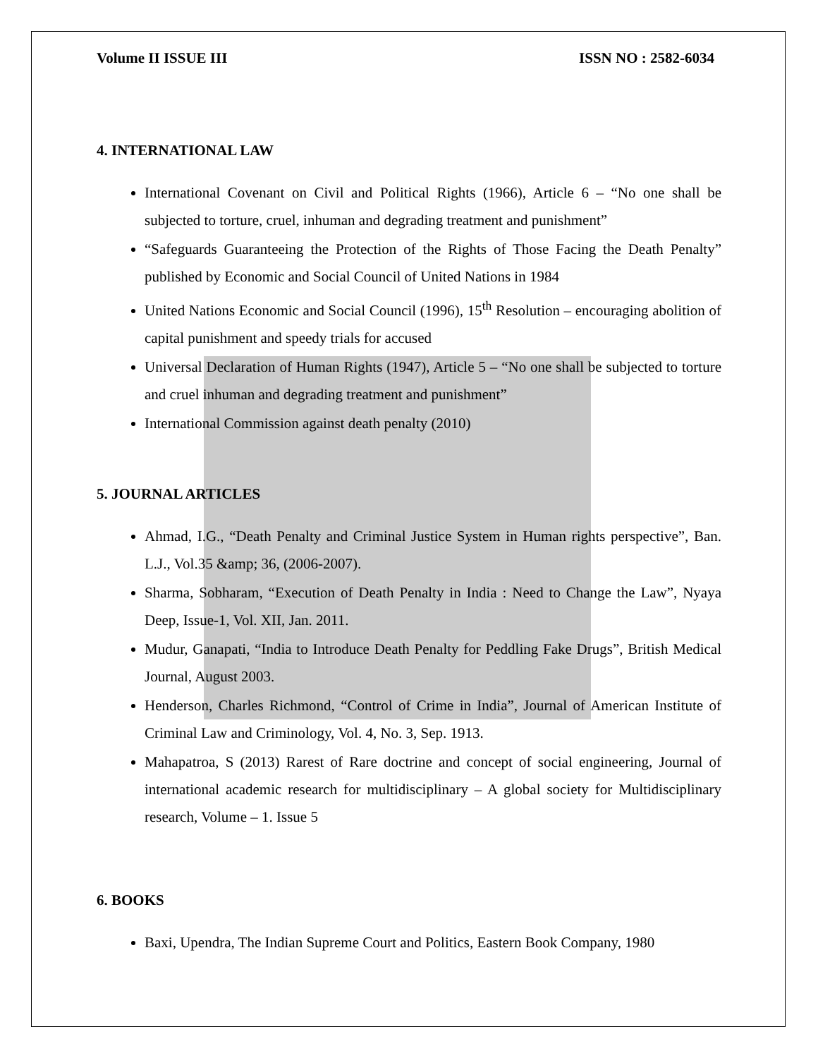Volume II ISSUE III ISSN NO : 2582-6034
4. INTERNATIONAL LAW
International Covenant on Civil and Political Rights (1966), Article 6 – “No one shall be subjected to torture, cruel, inhuman and degrading treatment and punishment”
“Safeguards Guaranteeing the Protection of the Rights of Those Facing the Death Penalty” published by Economic and Social Council of United Nations in 1984
United Nations Economic and Social Council (1996), 15<sup>th</sup> Resolution – encouraging abolition of capital punishment and speedy trials for accused
Universal Declaration of Human Rights (1947), Article 5 – “No one shall be subjected to torture and cruel inhuman and degrading treatment and punishment”
International Commission against death penalty (2010)
5. JOURNAL ARTICLES
Ahmad, I.G., “Death Penalty and Criminal Justice System in Human rights perspective”, Ban. L.J., Vol.35 &amp; 36, (2006-2007).
Sharma, Sobharam, “Execution of Death Penalty in India : Need to Change the Law”, Nyaya Deep, Issue-1, Vol. XII, Jan. 2011.
Mudur, Ganapati, “India to Introduce Death Penalty for Peddling Fake Drugs”, British Medical Journal, August 2003.
Henderson, Charles Richmond, “Control of Crime in India”, Journal of American Institute of Criminal Law and Criminology, Vol. 4, No. 3, Sep. 1913.
Mahapatroa, S (2013) Rarest of Rare doctrine and concept of social engineering, Journal of international academic research for multidisciplinary – A global society for Multidisciplinary research, Volume – 1. Issue 5
6. BOOKS
Baxi, Upendra, The Indian Supreme Court and Politics, Eastern Book Company, 1980